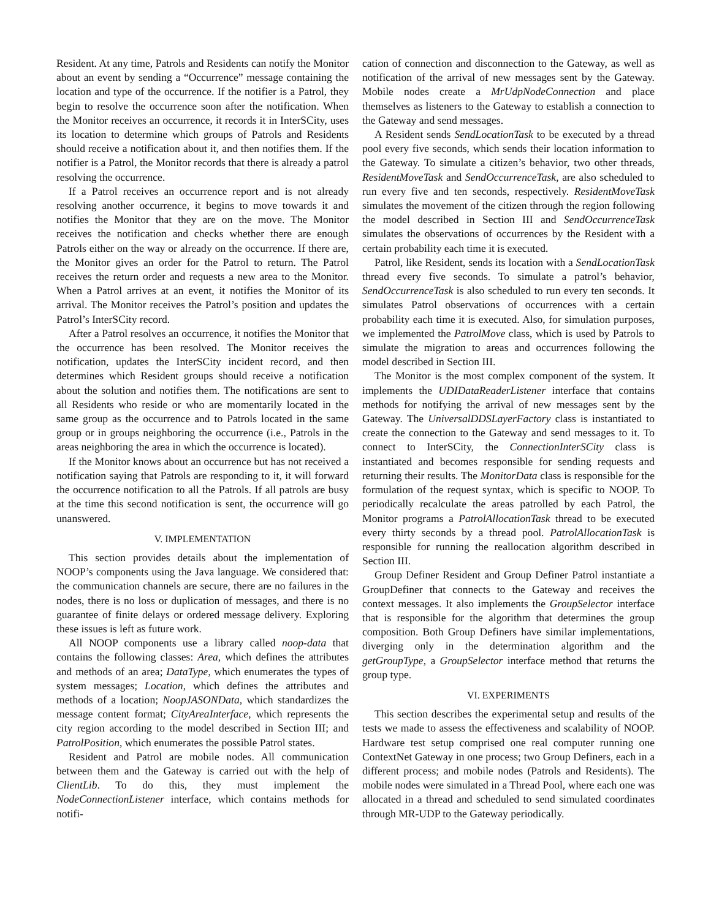Resident. At any time, Patrols and Residents can notify the Monitor about an event by sending a “Occurrence” message containing the location and type of the occurrence. If the notifier is a Patrol, they begin to resolve the occurrence soon after the notification. When the Monitor receives an occurrence, it records it in InterSCity, uses its location to determine which groups of Patrols and Residents should receive a notification about it, and then notifies them. If the notifier is a Patrol, the Monitor records that there is already a patrol resolving the occurrence.
If a Patrol receives an occurrence report and is not already resolving another occurrence, it begins to move towards it and notifies the Monitor that they are on the move. The Monitor receives the notification and checks whether there are enough Patrols either on the way or already on the occurrence. If there are, the Monitor gives an order for the Patrol to return. The Patrol receives the return order and requests a new area to the Monitor. When a Patrol arrives at an event, it notifies the Monitor of its arrival. The Monitor receives the Patrol’s position and updates the Patrol’s InterSCity record.
After a Patrol resolves an occurrence, it notifies the Monitor that the occurrence has been resolved. The Monitor receives the notification, updates the InterSCity incident record, and then determines which Resident groups should receive a notification about the solution and notifies them. The notifications are sent to all Residents who reside or who are momentarily located in the same group as the occurrence and to Patrols located in the same group or in groups neighboring the occurrence (i.e., Patrols in the areas neighboring the area in which the occurrence is located).
If the Monitor knows about an occurrence but has not received a notification saying that Patrols are responding to it, it will forward the occurrence notification to all the Patrols. If all patrols are busy at the time this second notification is sent, the occurrence will go unanswered.
V. IMPLEMENTATION
This section provides details about the implementation of NOOP’s components using the Java language. We considered that: the communication channels are secure, there are no failures in the nodes, there is no loss or duplication of messages, and there is no guarantee of finite delays or ordered message delivery. Exploring these issues is left as future work.
All NOOP components use a library called noop-data that contains the following classes: Area, which defines the attributes and methods of an area; DataType, which enumerates the types of system messages; Location, which defines the attributes and methods of a location; NoopJASONData, which standardizes the message content format; CityAreaInterface, which represents the city region according to the model described in Section III; and PatrolPosition, which enumerates the possible Patrol states.
Resident and Patrol are mobile nodes. All communication between them and the Gateway is carried out with the help of ClientLib. To do this, they must implement the NodeConnectionListener interface, which contains methods for notifi-
cation of connection and disconnection to the Gateway, as well as notification of the arrival of new messages sent by the Gateway. Mobile nodes create a MrUdpNodeConnection and place themselves as listeners to the Gateway to establish a connection to the Gateway and send messages.
A Resident sends SendLocationTask to be executed by a thread pool every five seconds, which sends their location information to the Gateway. To simulate a citizen’s behavior, two other threads, ResidentMoveTask and SendOccurrenceTask, are also scheduled to run every five and ten seconds, respectively. ResidentMoveTask simulates the movement of the citizen through the region following the model described in Section III and SendOccurrenceTask simulates the observations of occurrences by the Resident with a certain probability each time it is executed.
Patrol, like Resident, sends its location with a SendLocationTask thread every five seconds. To simulate a patrol’s behavior, SendOccurrenceTask is also scheduled to run every ten seconds. It simulates Patrol observations of occurrences with a certain probability each time it is executed. Also, for simulation purposes, we implemented the PatrolMove class, which is used by Patrols to simulate the migration to areas and occurrences following the model described in Section III.
The Monitor is the most complex component of the system. It implements the UDIDataReaderListener interface that contains methods for notifying the arrival of new messages sent by the Gateway. The UniversalDDSLayerFactory class is instantiated to create the connection to the Gateway and send messages to it. To connect to InterSCity, the ConnectionInterSCity class is instantiated and becomes responsible for sending requests and returning their results. The MonitorData class is responsible for the formulation of the request syntax, which is specific to NOOP. To periodically recalculate the areas patrolled by each Patrol, the Monitor programs a PatrolAllocationTask thread to be executed every thirty seconds by a thread pool. PatrolAllocationTask is responsible for running the reallocation algorithm described in Section III.
Group Definer Resident and Group Definer Patrol instantiate a GroupDefiner that connects to the Gateway and receives the context messages. It also implements the GroupSelector interface that is responsible for the algorithm that determines the group composition. Both Group Definers have similar implementations, diverging only in the determination algorithm and the getGroupType, a GroupSelector interface method that returns the group type.
VI. EXPERIMENTS
This section describes the experimental setup and results of the tests we made to assess the effectiveness and scalability of NOOP. Hardware test setup comprised one real computer running one ContextNet Gateway in one process; two Group Definers, each in a different process; and mobile nodes (Patrols and Residents). The mobile nodes were simulated in a Thread Pool, where each one was allocated in a thread and scheduled to send simulated coordinates through MR-UDP to the Gateway periodically.